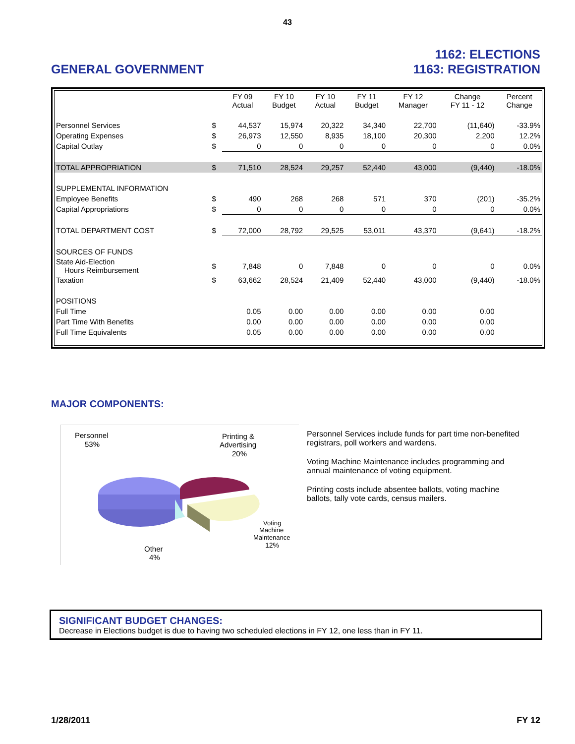43
GENERAL GOVERNMENT
1162: ELECTIONS
1163: REGISTRATION
| | | FY 09 Actual | FY 10 Budget | FY 10 Actual | FY 11 Budget | FY 12 Manager | Change FY 11 - 12 | Percent Change |
| --- | --- | --- | --- | --- | --- | --- | --- | --- |
| Personnel Services | $ | 44,537 | 15,974 | 20,322 | 34,340 | 22,700 | (11,640) | -33.9% |
| Operating Expenses | $ | 26,973 | 12,550 | 8,935 | 18,100 | 20,300 | 2,200 | 12.2% |
| Capital Outlay | $ | 0 | 0 | 0 | 0 | 0 | 0 | 0.0% |
| TOTAL APPROPRIATION | $ | 71,510 | 28,524 | 29,257 | 52,440 | 43,000 | (9,440) | -18.0% |
| SUPPLEMENTAL INFORMATION | | | | | | | | |
| Employee Benefits | $ | 490 | 268 | 268 | 571 | 370 | (201) | -35.2% |
| Capital Appropriations | $ | 0 | 0 | 0 | 0 | 0 | 0 | 0.0% |
| TOTAL DEPARTMENT COST | $ | 72,000 | 28,792 | 29,525 | 53,011 | 43,370 | (9,641) | -18.2% |
| SOURCES OF FUNDS | | | | | | | | |
| State Aid-Election Hours Reimbursement | $ | 7,848 | 0 | 7,848 | 0 | 0 | 0 | 0.0% |
| Taxation | $ | 63,662 | 28,524 | 21,409 | 52,440 | 43,000 | (9,440) | -18.0% |
| POSITIONS | | | | | | | | |
| Full Time | | 0.05 | 0.00 | 0.00 | 0.00 | 0.00 | 0.00 | |
| Part Time With Benefits | | 0.00 | 0.00 | 0.00 | 0.00 | 0.00 | 0.00 | |
| Full Time Equivalents | | 0.05 | 0.00 | 0.00 | 0.00 | 0.00 | 0.00 | |
MAJOR COMPONENTS:
Personnel
53%
Printing &
Advertising
20%
Voting
Machine
Maintenance
12%
Other
4%
Personnel Services include funds for part time non-benefited registrars, poll workers and wardens.
Voting Machine Maintenance includes programming and annual maintenance of voting equipment.
Printing costs include absentee ballots, voting machine ballots, tally vote cards, census mailers.
SIGNIFICANT BUDGET CHANGES:
Decrease in Elections budget is due to having two scheduled elections in FY 12, one less than in FY 11.
1/28/2011 FY 12